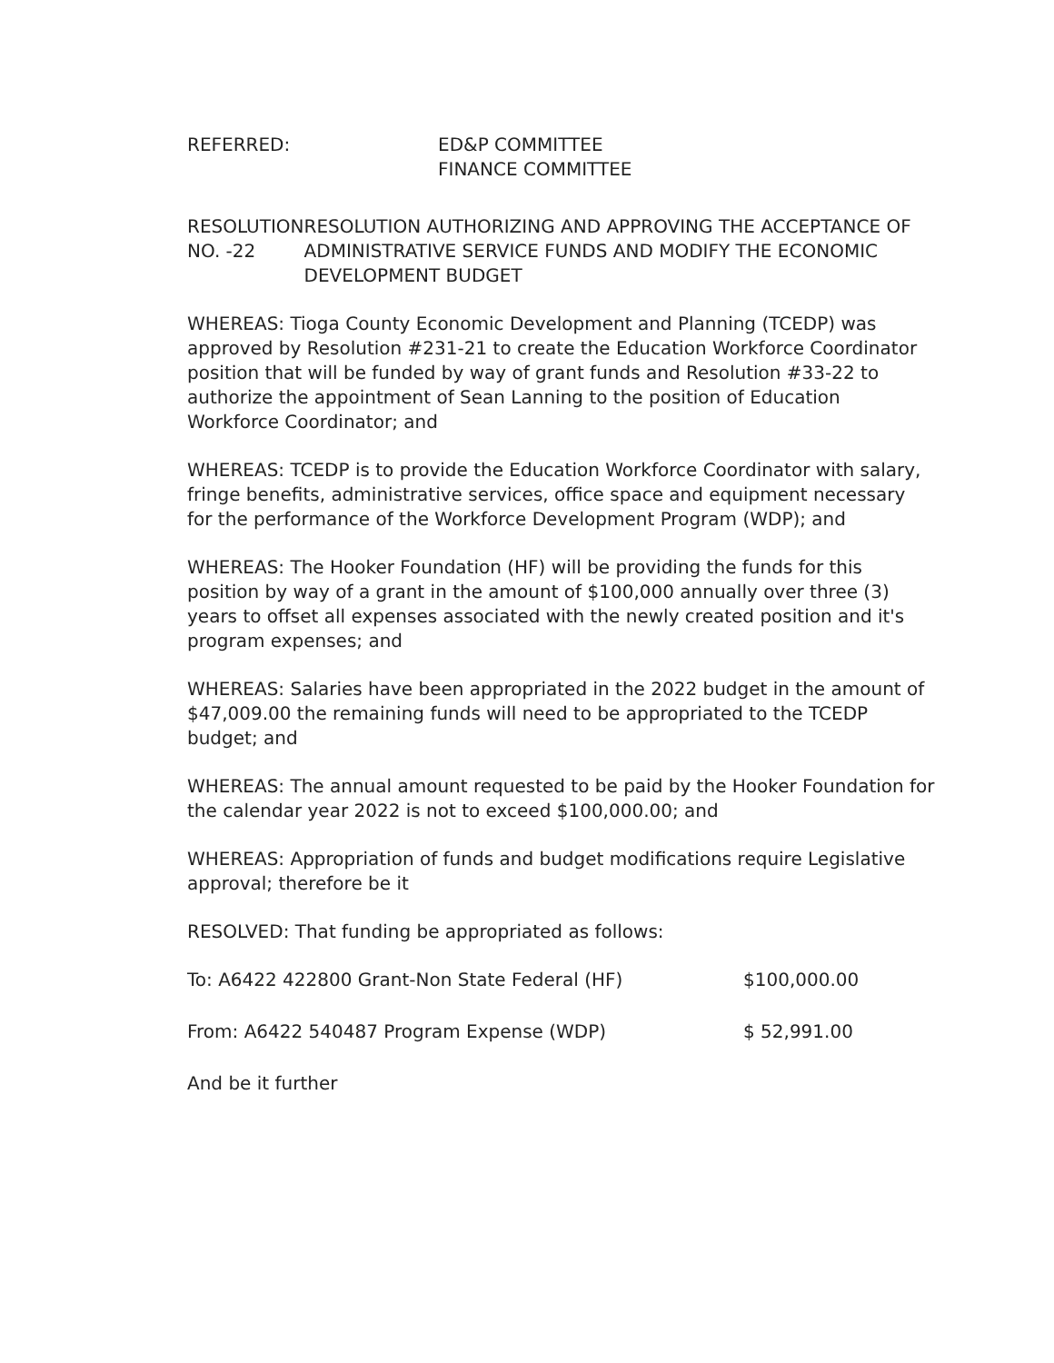REFERRED: ED&P COMMITTEE
FINANCE COMMITTEE
RESOLUTION NO. -22 RESOLUTION AUTHORIZING AND APPROVING THE ACCEPTANCE OF ADMINISTRATIVE SERVICE FUNDS AND MODIFY THE ECONOMIC DEVELOPMENT BUDGET
WHEREAS: Tioga County Economic Development and Planning (TCEDP) was approved by Resolution #231-21 to create the Education Workforce Coordinator position that will be funded by way of grant funds and Resolution #33-22 to authorize the appointment of Sean Lanning to the position of Education Workforce Coordinator; and
WHEREAS: TCEDP is to provide the Education Workforce Coordinator with salary, fringe benefits, administrative services, office space and equipment necessary for the performance of the Workforce Development Program (WDP); and
WHEREAS: The Hooker Foundation (HF) will be providing the funds for this position by way of a grant in the amount of $100,000 annually over three (3) years to offset all expenses associated with the newly created position and it's program expenses; and
WHEREAS: Salaries have been appropriated in the 2022 budget in the amount of $47,009.00 the remaining funds will need to be appropriated to the TCEDP budget; and
WHEREAS: The annual amount requested to be paid by the Hooker Foundation for the calendar year 2022 is not to exceed $100,000.00; and
WHEREAS: Appropriation of funds and budget modifications require Legislative approval; therefore be it
RESOLVED: That funding be appropriated as follows:
To: A6422 422800 Grant-Non State Federal (HF) $100,000.00
From: A6422 540487 Program Expense (WDP) $ 52,991.00
And be it further